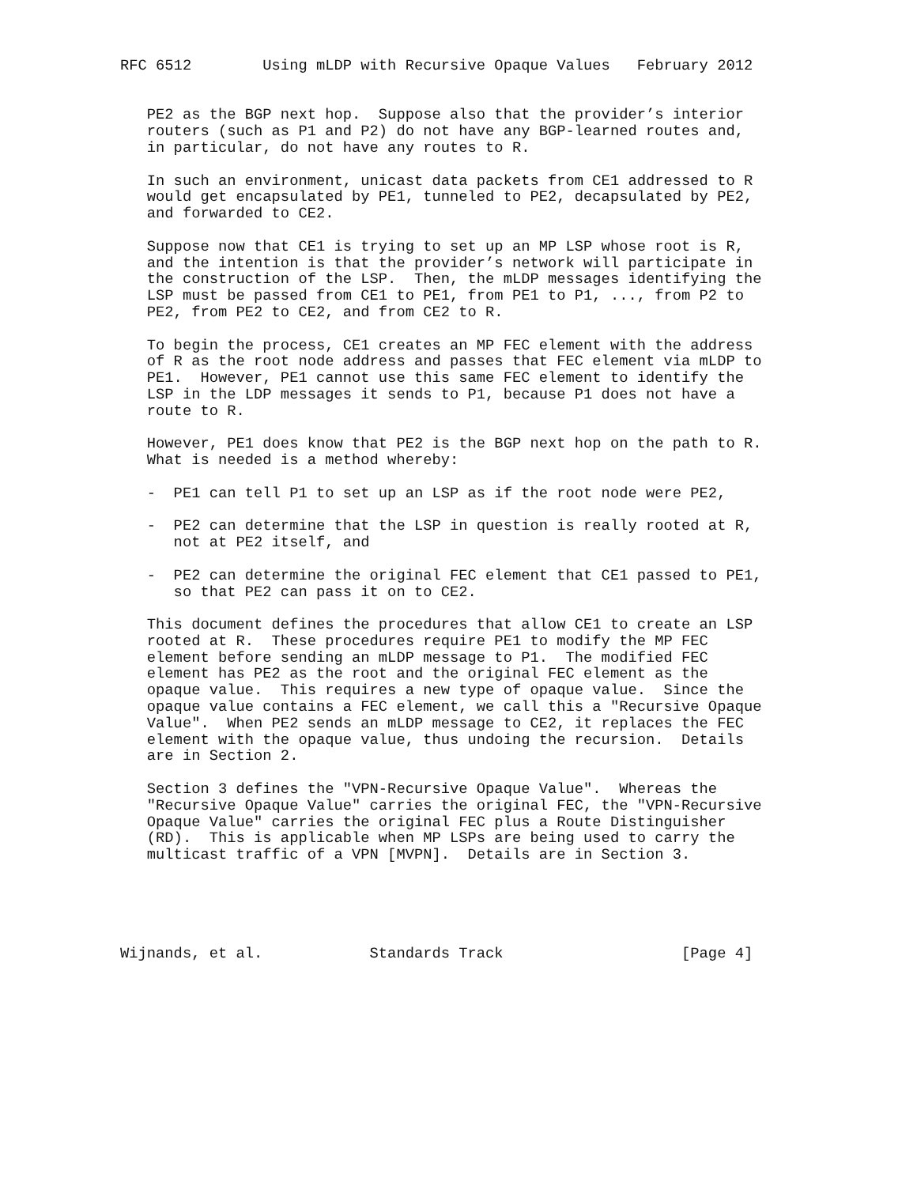RFC 6512        Using mLDP with Recursive Opaque Values   February 2012


   PE2 as the BGP next hop.  Suppose also that the provider’s interior
   routers (such as P1 and P2) do not have any BGP-learned routes and,
   in particular, do not have any routes to R.

   In such an environment, unicast data packets from CE1 addressed to R
   would get encapsulated by PE1, tunneled to PE2, decapsulated by PE2,
   and forwarded to CE2.

   Suppose now that CE1 is trying to set up an MP LSP whose root is R,
   and the intention is that the provider’s network will participate in
   the construction of the LSP.  Then, the mLDP messages identifying the
   LSP must be passed from CE1 to PE1, from PE1 to P1, ..., from P2 to
   PE2, from PE2 to CE2, and from CE2 to R.

   To begin the process, CE1 creates an MP FEC element with the address
   of R as the root node address and passes that FEC element via mLDP to
   PE1.  However, PE1 cannot use this same FEC element to identify the
   LSP in the LDP messages it sends to P1, because P1 does not have a
   route to R.

   However, PE1 does know that PE2 is the BGP next hop on the path to R.
   What is needed is a method whereby:

   -  PE1 can tell P1 to set up an LSP as if the root node were PE2,

   -  PE2 can determine that the LSP in question is really rooted at R,
      not at PE2 itself, and

   -  PE2 can determine the original FEC element that CE1 passed to PE1,
      so that PE2 can pass it on to CE2.

   This document defines the procedures that allow CE1 to create an LSP
   rooted at R.  These procedures require PE1 to modify the MP FEC
   element before sending an mLDP message to P1.  The modified FEC
   element has PE2 as the root and the original FEC element as the
   opaque value.  This requires a new type of opaque value.  Since the
   opaque value contains a FEC element, we call this a "Recursive Opaque
   Value".  When PE2 sends an mLDP message to CE2, it replaces the FEC
   element with the opaque value, thus undoing the recursion.  Details
   are in Section 2.

   Section 3 defines the "VPN-Recursive Opaque Value".  Whereas the
   "Recursive Opaque Value" carries the original FEC, the "VPN-Recursive
   Opaque Value" carries the original FEC plus a Route Distinguisher
   (RD).  This is applicable when MP LSPs are being used to carry the
   multicast traffic of a VPN [MVPN].  Details are in Section 3.





Wijnands, et al.            Standards Track                    [Page 4]